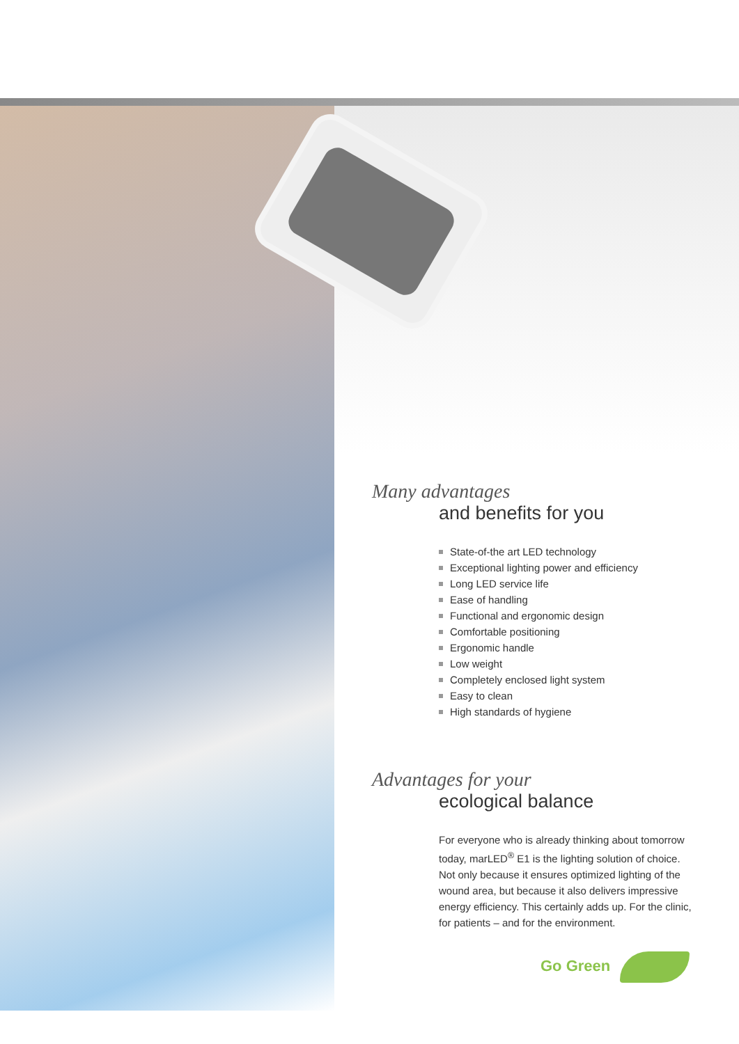Many advantages
and benefits for you
State-of-the art LED technology
Exceptional lighting power and efficiency
Long LED service life
Ease of handling
Functional and ergonomic design
Comfortable positioning
Ergonomic handle
Low weight
Completely enclosed light system
Easy to clean
High standards of hygiene
Advantages for your
ecological balance
For everyone who is already thinking about tomorrow today, marLED<sup>®</sup> E1 is the lighting solution of choice. Not only because it ensures optimized lighting of the wound area, but because it also delivers impressive energy efficiency. This certainly adds up. For the clinic, for patients – and for the environment.
Go Green